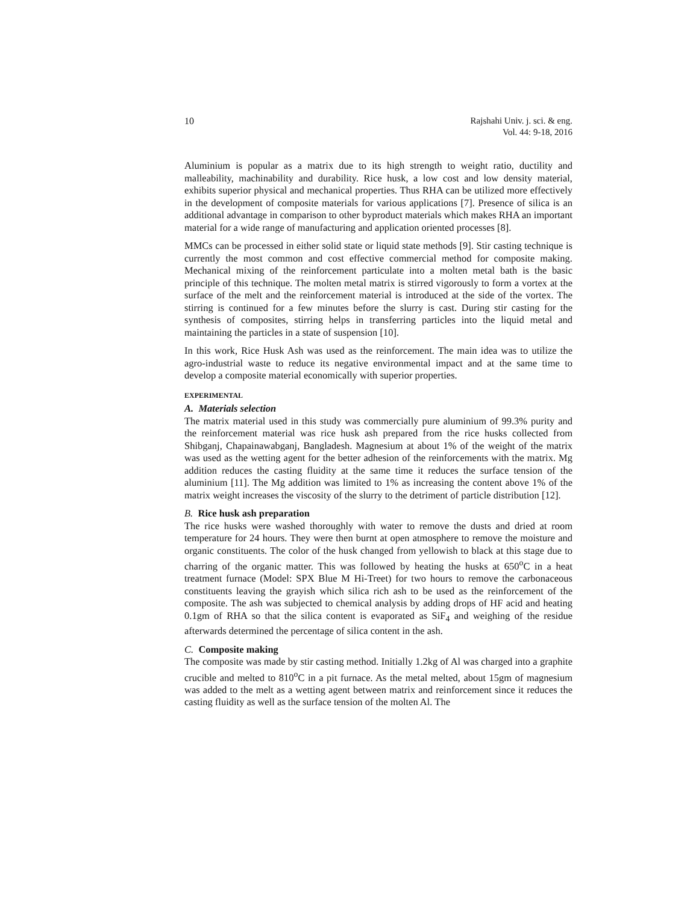10 Rajshahi Univ. j. sci. & eng.
Vol. 44: 9-18, 2016
Aluminium is popular as a matrix due to its high strength to weight ratio, ductility and malleability, machinability and durability. Rice husk, a low cost and low density material, exhibits superior physical and mechanical properties. Thus RHA can be utilized more effectively in the development of composite materials for various applications [7]. Presence of silica is an additional advantage in comparison to other byproduct materials which makes RHA an important material for a wide range of manufacturing and application oriented processes [8].
MMCs can be processed in either solid state or liquid state methods [9]. Stir casting technique is currently the most common and cost effective commercial method for composite making. Mechanical mixing of the reinforcement particulate into a molten metal bath is the basic principle of this technique. The molten metal matrix is stirred vigorously to form a vortex at the surface of the melt and the reinforcement material is introduced at the side of the vortex. The stirring is continued for a few minutes before the slurry is cast. During stir casting for the synthesis of composites, stirring helps in transferring particles into the liquid metal and maintaining the particles in a state of suspension [10].
In this work, Rice Husk Ash was used as the reinforcement. The main idea was to utilize the agro-industrial waste to reduce its negative environmental impact and at the same time to develop a composite material economically with superior properties.
EXPERIMENTAL
A. Materials selection
The matrix material used in this study was commercially pure aluminium of 99.3% purity and the reinforcement material was rice husk ash prepared from the rice husks collected from Shibganj, Chapainawabganj, Bangladesh. Magnesium at about 1% of the weight of the matrix was used as the wetting agent for the better adhesion of the reinforcements with the matrix. Mg addition reduces the casting fluidity at the same time it reduces the surface tension of the aluminium [11]. The Mg addition was limited to 1% as increasing the content above 1% of the matrix weight increases the viscosity of the slurry to the detriment of particle distribution [12].
B. Rice husk ash preparation
The rice husks were washed thoroughly with water to remove the dusts and dried at room temperature for 24 hours. They were then burnt at open atmosphere to remove the moisture and organic constituents. The color of the husk changed from yellowish to black at this stage due to charring of the organic matter. This was followed by heating the husks at 650<sup>o</sup>C in a heat treatment furnace (Model: SPX Blue M Hi-Treet) for two hours to remove the carbonaceous constituents leaving the grayish which silica rich ash to be used as the reinforcement of the composite. The ash was subjected to chemical analysis by adding drops of HF acid and heating 0.1gm of RHA so that the silica content is evaporated as SiF<sub>4</sub> and weighing of the residue afterwards determined the percentage of silica content in the ash.
C. Composite making
The composite was made by stir casting method. Initially 1.2kg of Al was charged into a graphite crucible and melted to 810<sup>o</sup>C in a pit furnace. As the metal melted, about 15gm of magnesium was added to the melt as a wetting agent between matrix and reinforcement since it reduces the casting fluidity as well as the surface tension of the molten Al. The